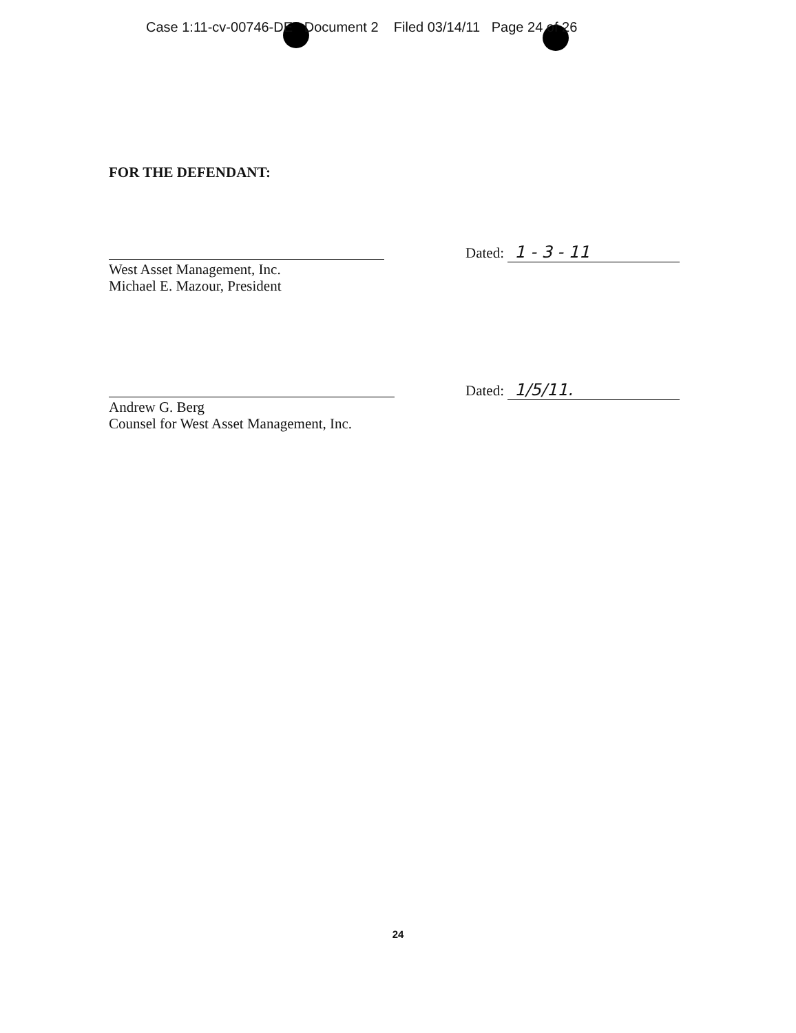Case 1:11-cv-00746-DE Document 2 Filed 03/14/11 Page 24 of 26
FOR THE DEFENDANT:
West Asset Management, Inc.
Michael E. Mazour, President
Dated: 1 - 3 - 11
Andrew G. Berg
Counsel for West Asset Management, Inc.
Dated: 1/5/11.
24